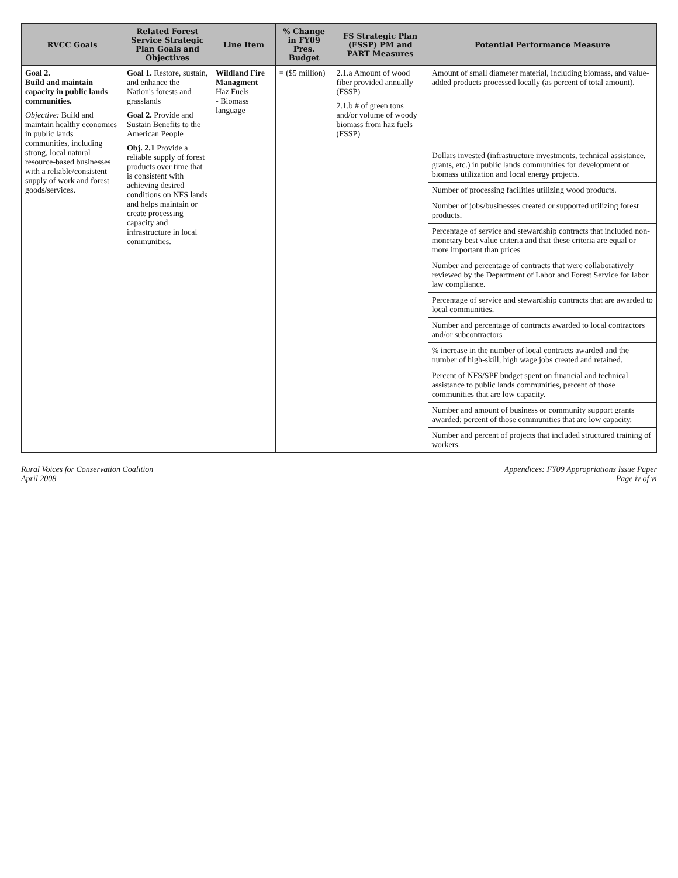| RVCC Goals | Related Forest Service Strategic Plan Goals and Objectives | Line Item | % Change in FY09 Pres. Budget | FS Strategic Plan (FSSP) PM and PART Measures | Potential Performance Measure |
| --- | --- | --- | --- | --- | --- |
| Goal 2. Build and maintain capacity in public lands communities. Objective: Build and maintain healthy economies in public lands communities, including strong, local natural resource-based businesses with a reliable/consistent supply of work and forest goods/services. | Goal 1. Restore, sustain, and enhance the Nation's forests and grasslands Goal 2. Provide and Sustain Benefits to the American People Obj. 2.1 Provide a reliable supply of forest products over time that is consistent with achieving desired conditions on NFS lands and helps maintain or create processing capacity and infrastructure in local communities. | Wildland Fire Managment Haz Fuels - Biomass language | = ($5 million) | 2.1.a Amount of wood fiber provided annually (FSSP) 2.1.b # of green tons and/or volume of woody biomass from haz fuels (FSSP) | Amount of small diameter material, including biomass, and value-added products processed locally (as percent of total amount). |
| | | | | | Dollars invested (infrastructure investments, technical assistance, grants, etc.) in public lands communities for development of biomass utilization and local energy projects. |
| | | | | | Number of processing facilities utilizing wood products. |
| | | | | | Number of jobs/businesses created or supported utilizing forest products. |
| | | | | | Percentage of service and stewardship contracts that included non-monetary best value criteria and that these criteria are equal or more important than prices |
| | | | | | Number and percentage of contracts that were collaboratively reviewed by the Department of Labor and Forest Service for labor law compliance. |
| | | | | | Percentage of service and stewardship contracts that are awarded to local communities. |
| | | | | | Number and percentage of contracts awarded to local contractors and/or subcontractors |
| | | | | | % increase in the number of local contracts awarded and the number of high-skill, high wage jobs created and retained. |
| | | | | | Percent of NFS/SPF budget spent on financial and technical assistance to public lands communities, percent of those communities that are low capacity. |
| | | | | | Number and amount of business or community support grants awarded; percent of those communities that are low capacity. |
| | | | | | Number and percent of projects that included structured training of workers. |
Rural Voices for Conservation Coalition
April 2008
Appendices: FY09 Appropriations Issue Paper
Page iv of vi